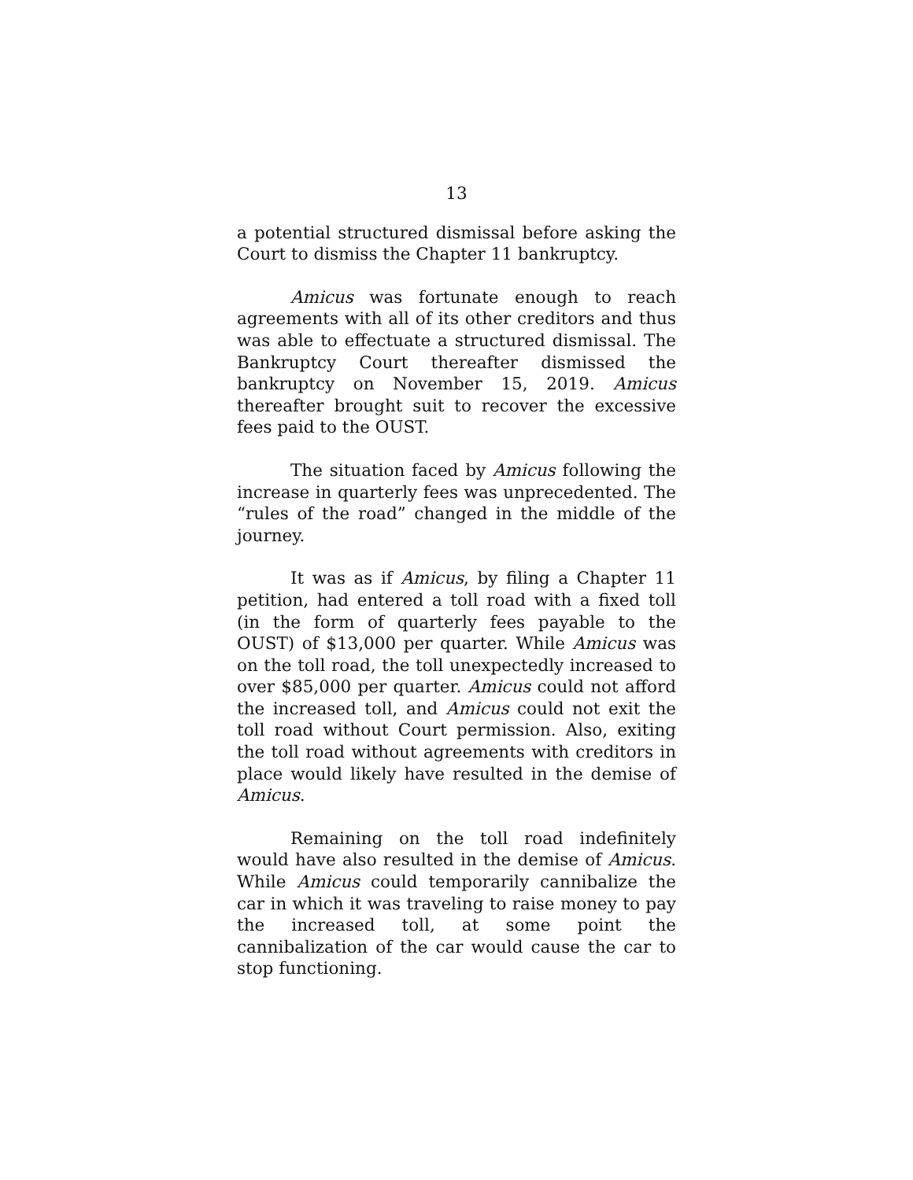13
a potential structured dismissal before asking the Court to dismiss the Chapter 11 bankruptcy.
Amicus was fortunate enough to reach agreements with all of its other creditors and thus was able to effectuate a structured dismissal. The Bankruptcy Court thereafter dismissed the bankruptcy on November 15, 2019. Amicus thereafter brought suit to recover the excessive fees paid to the OUST.
The situation faced by Amicus following the increase in quarterly fees was unprecedented. The “rules of the road” changed in the middle of the journey.
It was as if Amicus, by filing a Chapter 11 petition, had entered a toll road with a fixed toll (in the form of quarterly fees payable to the OUST) of $13,000 per quarter. While Amicus was on the toll road, the toll unexpectedly increased to over $85,000 per quarter. Amicus could not afford the increased toll, and Amicus could not exit the toll road without Court permission. Also, exiting the toll road without agreements with creditors in place would likely have resulted in the demise of Amicus.
Remaining on the toll road indefinitely would have also resulted in the demise of Amicus. While Amicus could temporarily cannibalize the car in which it was traveling to raise money to pay the increased toll, at some point the cannibalization of the car would cause the car to stop functioning.